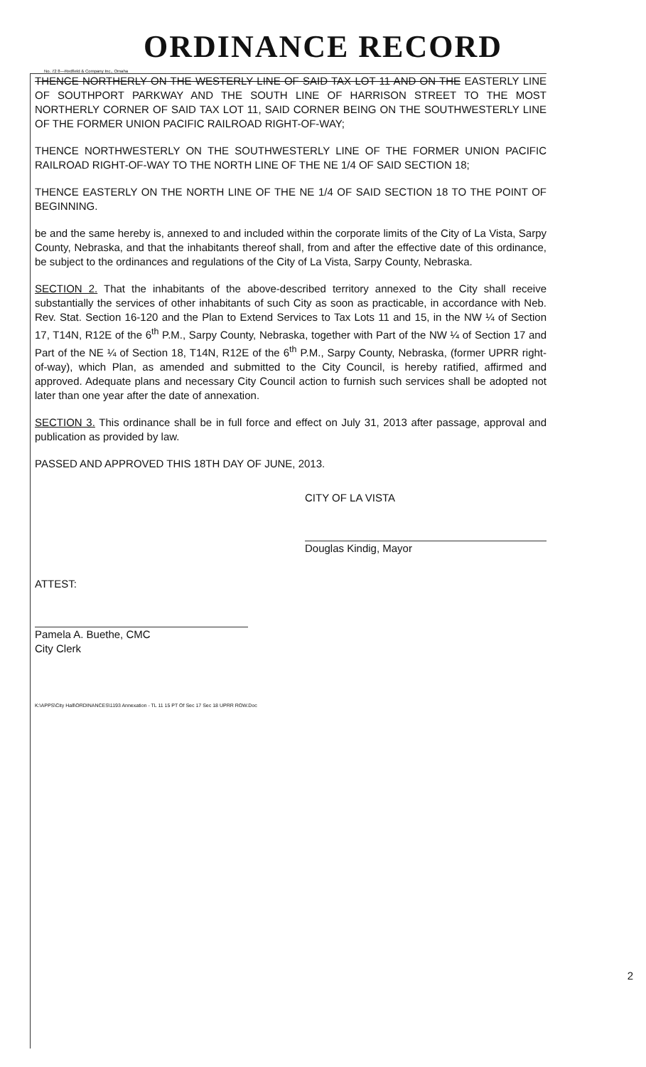ORDINANCE RECORD
No. 72 8—Redfield & Company Inc., Omaha
THENCE NORTHERLY ON THE WESTERLY LINE OF SAID TAX LOT 11 AND ON THE EASTERLY LINE OF SOUTHPORT PARKWAY AND THE SOUTH LINE OF HARRISON STREET TO THE MOST NORTHERLY CORNER OF SAID TAX LOT 11, SAID CORNER BEING ON THE SOUTHWESTERLY LINE OF THE FORMER UNION PACIFIC RAILROAD RIGHT-OF-WAY;
THENCE NORTHWESTERLY ON THE SOUTHWESTERLY LINE OF THE FORMER UNION PACIFIC RAILROAD RIGHT-OF-WAY TO THE NORTH LINE OF THE NE 1/4 OF SAID SECTION 18;
THENCE EASTERLY ON THE NORTH LINE OF THE NE 1/4 OF SAID SECTION 18 TO THE POINT OF BEGINNING.
be and the same hereby is, annexed to and included within the corporate limits of the City of La Vista, Sarpy County, Nebraska, and that the inhabitants thereof shall, from and after the effective date of this ordinance, be subject to the ordinances and regulations of the City of La Vista, Sarpy County, Nebraska.
SECTION 2. That the inhabitants of the above-described territory annexed to the City shall receive substantially the services of other inhabitants of such City as soon as practicable, in accordance with Neb. Rev. Stat. Section 16-120 and the Plan to Extend Services to Tax Lots 11 and 15, in the NW ¼ of Section 17, T14N, R12E of the 6<sup>th</sup> P.M., Sarpy County, Nebraska, together with Part of the NW ¼ of Section 17 and Part of the NE ¼ of Section 18, T14N, R12E of the 6<sup>th</sup> P.M., Sarpy County, Nebraska, (former UPRR right-of-way), which Plan, as amended and submitted to the City Council, is hereby ratified, affirmed and approved. Adequate plans and necessary City Council action to furnish such services shall be adopted not later than one year after the date of annexation.
SECTION 3. This ordinance shall be in full force and effect on July 31, 2013 after passage, approval and publication as provided by law.
PASSED AND APPROVED THIS 18TH DAY OF JUNE, 2013.
CITY OF LA VISTA
Douglas Kindig, Mayor
ATTEST:
Pamela A. Buethe, CMC
City Clerk
K:\APPS\City Hall\ORDINANCES\1193 Annexation - TL 11 15 PT Of Sec 17 Sec 18 UPRR ROW.Doc
2